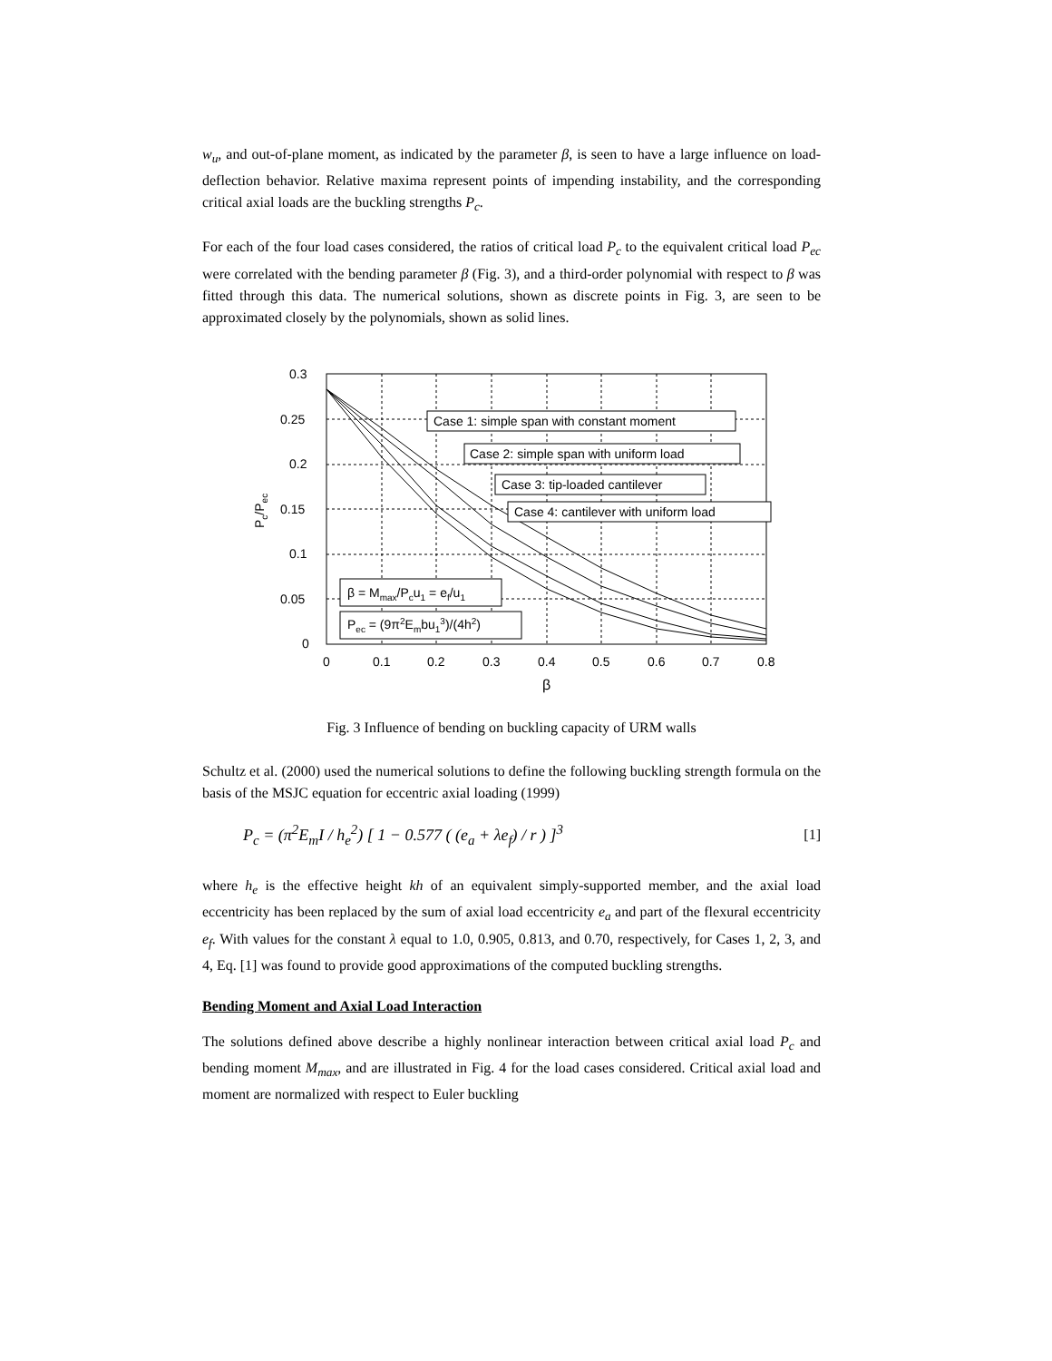w<sub>u</sub>, and out-of-plane moment, as indicated by the parameter β, is seen to have a large influence on load-deflection behavior. Relative maxima represent points of impending instability, and the corresponding critical axial loads are the buckling strengths P<sub>c</sub>.
For each of the four load cases considered, the ratios of critical load P<sub>c</sub> to the equivalent critical load P<sub>ec</sub> were correlated with the bending parameter β (Fig. 3), and a third-order polynomial with respect to β was fitted through this data. The numerical solutions, shown as discrete points in Fig. 3, are seen to be approximated closely by the polynomials, shown as solid lines.
0.3
0.25
0.2
0.15
0.1
0.05
0
0
0.1
0.2
0.3
0.4
0.5
0.6
0.7
0.8
β
Pc/Pec
Case 1: simple span with constant moment
Case 2: simple span with uniform load
Case 3: tip-loaded cantilever
Case 4: cantilever with uniform load
β = Mmax/Pcu1 = ef/u1
Pec = (9π2Embu13)/(4h2)
Fig. 3 Influence of bending on buckling capacity of URM walls
Schultz et al. (2000) used the numerical solutions to define the following buckling strength formula on the basis of the MSJC equation for eccentric axial loading (1999)
P<sub>c</sub> = (π<sup>2</sup>E<sub>m</sub>I / h<sub>e</sub><sup>2</sup>) [ 1 − 0.577 ( (e<sub>a</sub> + λe<sub>f</sub>) / r ) ]<sup>3</sup> [1]
where h<sub>e</sub> is the effective height kh of an equivalent simply-supported member, and the axial load eccentricity has been replaced by the sum of axial load eccentricity e<sub>a</sub> and part of the flexural eccentricity e<sub>f</sub>. With values for the constant λ equal to 1.0, 0.905, 0.813, and 0.70, respectively, for Cases 1, 2, 3, and 4, Eq. [1] was found to provide good approximations of the computed buckling strengths.
Bending Moment and Axial Load Interaction
The solutions defined above describe a highly nonlinear interaction between critical axial load P<sub>c</sub> and bending moment M<sub>max</sub>, and are illustrated in Fig. 4 for the load cases considered. Critical axial load and moment are normalized with respect to Euler buckling